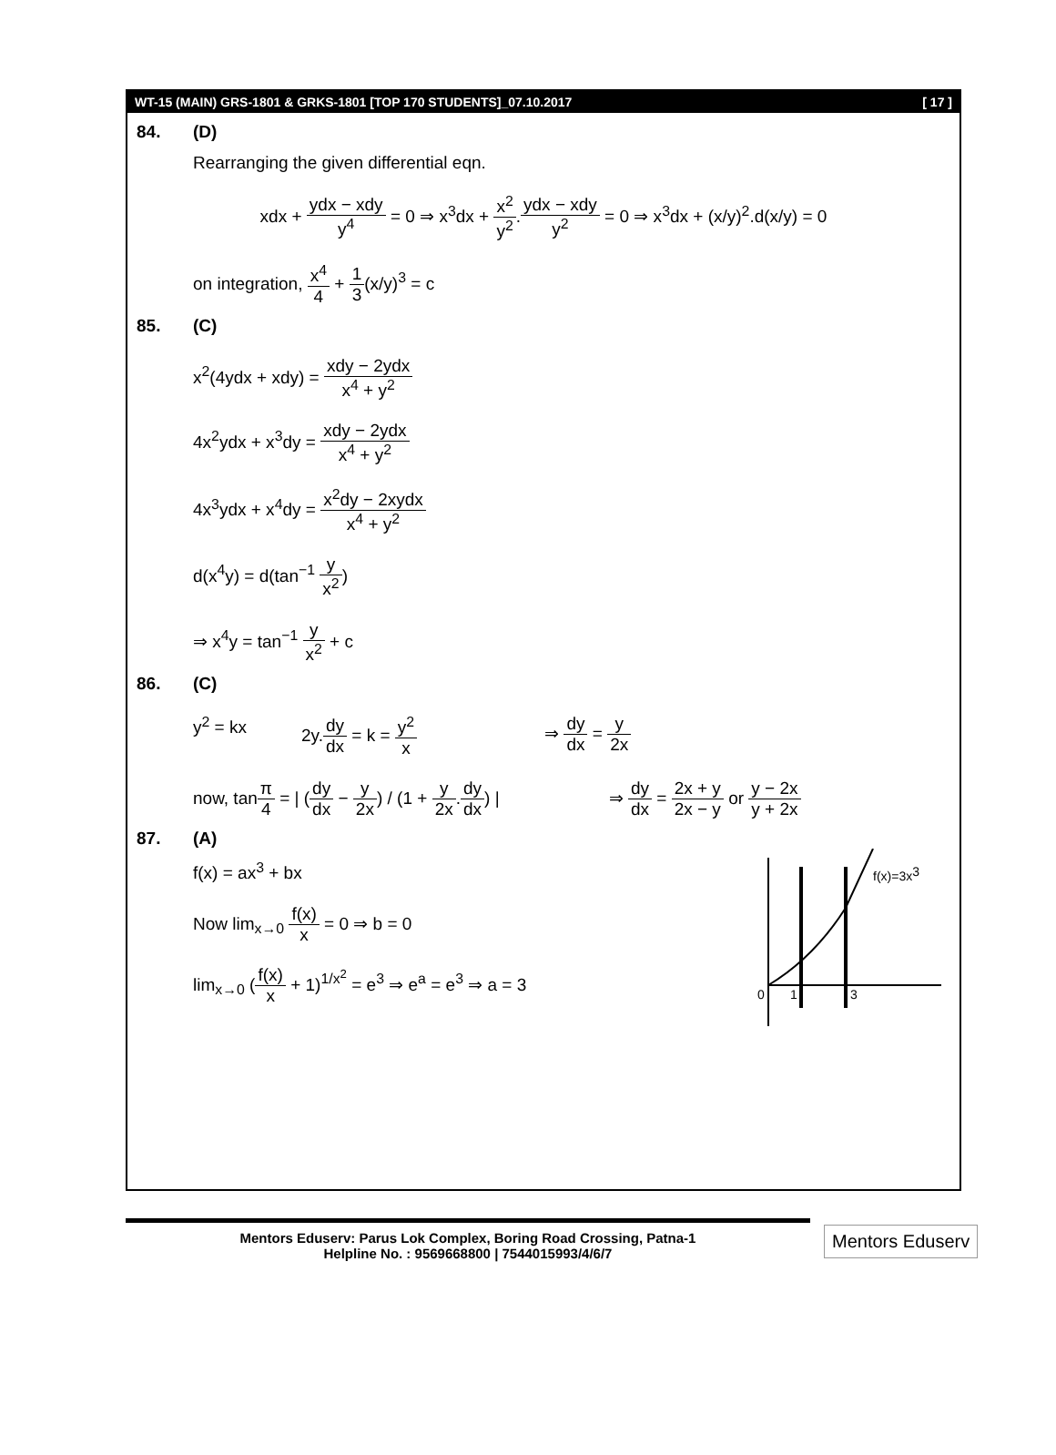WT-15 (MAIN) GRS-1801 & GRKS-1801 [TOP 170 STUDENTS]_07.10.2017 [ 17 ]
84. (D)
Rearranging the given differential eqn.
xdx + ydx − xdy y<sup>4</sup> = 0 ⇒ x<sup>3</sup>dx + x<sup>2</sup> y<sup>2</sup>.ydx − xdy y<sup>2</sup> = 0 ⇒ x<sup>3</sup>dx + (x/y)<sup>2</sup>.d(x/y) = 0
on integration, x<sup>4</sup> 4 + 1 3(x/y)<sup>3</sup> = c
85. (C)
x<sup>2</sup>(4ydx + xdy) = xdy − 2ydx x<sup>4</sup> + y<sup>2</sup>
4x<sup>2</sup>ydx + x<sup>3</sup>dy = xdy − 2ydx x<sup>4</sup> + y<sup>2</sup>
4x<sup>3</sup>ydx + x<sup>4</sup>dy = x<sup>2</sup>dy − 2xydx x<sup>4</sup> + y<sup>2</sup>
d(x<sup>4</sup>y) = d(tan<sup>−1</sup> y x<sup>2</sup>)
⇒ x<sup>4</sup>y = tan<sup>−1</sup> y x<sup>2</sup> + c
86. (C)
y<sup>2</sup> = kx 2y.dy dx = k = y<sup>2</sup> x ⇒ dy dx = y 2x
now, tanπ 4 = | (dy dx − y 2x) / (1 + y 2x.dy dx) | ⇒ dy dx = 2x + y 2x − y or y − 2x y + 2x
87. (A)
f(x) = ax<sup>3</sup> + bx
Now lim<sub>x→0</sub> f(x) x = 0 ⇒ b = 0
lim<sub>x→0</sub> (f(x) x + 1)<sup>1/x<sup>2</sup></sup> = e<sup>3</sup> ⇒ e<sup>a</sup> = e<sup>3</sup> ⇒ a = 3
f(x)=3x3
0
1
3
Mentors Eduserv: Parus Lok Complex, Boring Road Crossing, Patna-1
Helpline No. : 9569668800 | 7544015993/4/6/7
Mentors Eduserv